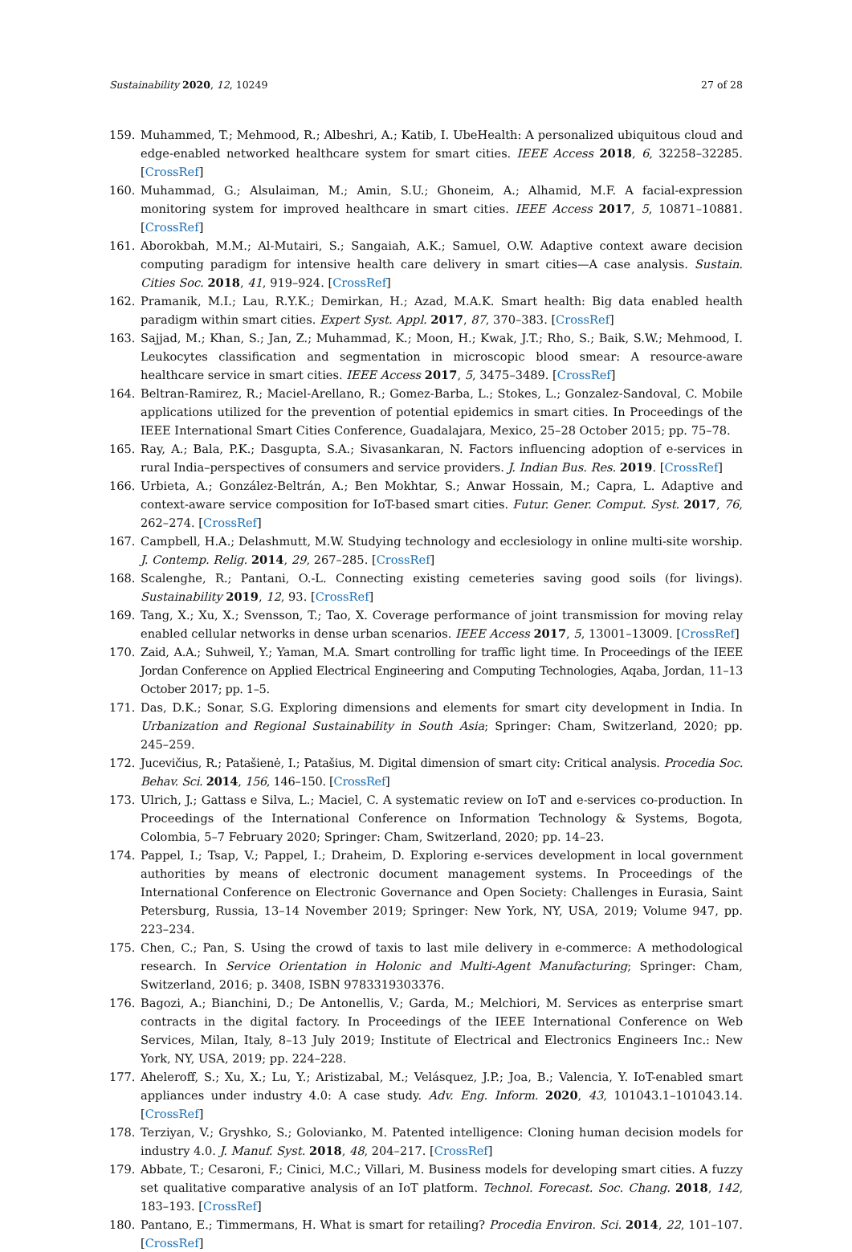Sustainability 2020, 12, 10249 27 of 28
159. Muhammed, T.; Mehmood, R.; Albeshri, A.; Katib, I. UbeHealth: A personalized ubiquitous cloud and edge-enabled networked healthcare system for smart cities. IEEE Access 2018, 6, 32258–32285. [CrossRef]
160. Muhammad, G.; Alsulaiman, M.; Amin, S.U.; Ghoneim, A.; Alhamid, M.F. A facial-expression monitoring system for improved healthcare in smart cities. IEEE Access 2017, 5, 10871–10881. [CrossRef]
161. Aborokbah, M.M.; Al-Mutairi, S.; Sangaiah, A.K.; Samuel, O.W. Adaptive context aware decision computing paradigm for intensive health care delivery in smart cities—A case analysis. Sustain. Cities Soc. 2018, 41, 919–924. [CrossRef]
162. Pramanik, M.I.; Lau, R.Y.K.; Demirkan, H.; Azad, M.A.K. Smart health: Big data enabled health paradigm within smart cities. Expert Syst. Appl. 2017, 87, 370–383. [CrossRef]
163. Sajjad, M.; Khan, S.; Jan, Z.; Muhammad, K.; Moon, H.; Kwak, J.T.; Rho, S.; Baik, S.W.; Mehmood, I. Leukocytes classification and segmentation in microscopic blood smear: A resource-aware healthcare service in smart cities. IEEE Access 2017, 5, 3475–3489. [CrossRef]
164. Beltran-Ramirez, R.; Maciel-Arellano, R.; Gomez-Barba, L.; Stokes, L.; Gonzalez-Sandoval, C. Mobile applications utilized for the prevention of potential epidemics in smart cities. In Proceedings of the IEEE International Smart Cities Conference, Guadalajara, Mexico, 25–28 October 2015; pp. 75–78.
165. Ray, A.; Bala, P.K.; Dasgupta, S.A.; Sivasankaran, N. Factors influencing adoption of e-services in rural India–perspectives of consumers and service providers. J. Indian Bus. Res. 2019. [CrossRef]
166. Urbieta, A.; González-Beltrán, A.; Ben Mokhtar, S.; Anwar Hossain, M.; Capra, L. Adaptive and context-aware service composition for IoT-based smart cities. Futur. Gener. Comput. Syst. 2017, 76, 262–274. [CrossRef]
167. Campbell, H.A.; Delashmutt, M.W. Studying technology and ecclesiology in online multi-site worship. J. Contemp. Relig. 2014, 29, 267–285. [CrossRef]
168. Scalenghe, R.; Pantani, O.-L. Connecting existing cemeteries saving good soils (for livings). Sustainability 2019, 12, 93. [CrossRef]
169. Tang, X.; Xu, X.; Svensson, T.; Tao, X. Coverage performance of joint transmission for moving relay enabled cellular networks in dense urban scenarios. IEEE Access 2017, 5, 13001–13009. [CrossRef]
170. Zaid, A.A.; Suhweil, Y.; Yaman, M.A. Smart controlling for traffic light time. In Proceedings of the IEEE Jordan Conference on Applied Electrical Engineering and Computing Technologies, Aqaba, Jordan, 11–13 October 2017; pp. 1–5.
171. Das, D.K.; Sonar, S.G. Exploring dimensions and elements for smart city development in India. In Urbanization and Regional Sustainability in South Asia; Springer: Cham, Switzerland, 2020; pp. 245–259.
172. Jucevičius, R.; Patašienė, I.; Patašius, M. Digital dimension of smart city: Critical analysis. Procedia Soc. Behav. Sci. 2014, 156, 146–150. [CrossRef]
173. Ulrich, J.; Gattass e Silva, L.; Maciel, C. A systematic review on IoT and e-services co-production. In Proceedings of the International Conference on Information Technology & Systems, Bogota, Colombia, 5–7 February 2020; Springer: Cham, Switzerland, 2020; pp. 14–23.
174. Pappel, I.; Tsap, V.; Pappel, I.; Draheim, D. Exploring e-services development in local government authorities by means of electronic document management systems. In Proceedings of the International Conference on Electronic Governance and Open Society: Challenges in Eurasia, Saint Petersburg, Russia, 13–14 November 2019; Springer: New York, NY, USA, 2019; Volume 947, pp. 223–234.
175. Chen, C.; Pan, S. Using the crowd of taxis to last mile delivery in e-commerce: A methodological research. In Service Orientation in Holonic and Multi-Agent Manufacturing; Springer: Cham, Switzerland, 2016; p. 3408, ISBN 9783319303376.
176. Bagozi, A.; Bianchini, D.; De Antonellis, V.; Garda, M.; Melchiori, M. Services as enterprise smart contracts in the digital factory. In Proceedings of the IEEE International Conference on Web Services, Milan, Italy, 8–13 July 2019; Institute of Electrical and Electronics Engineers Inc.: New York, NY, USA, 2019; pp. 224–228.
177. Aheleroff, S.; Xu, X.; Lu, Y.; Aristizabal, M.; Velásquez, J.P.; Joa, B.; Valencia, Y. IoT-enabled smart appliances under industry 4.0: A case study. Adv. Eng. Inform. 2020, 43, 101043.1–101043.14. [CrossRef]
178. Terziyan, V.; Gryshko, S.; Golovianko, M. Patented intelligence: Cloning human decision models for industry 4.0. J. Manuf. Syst. 2018, 48, 204–217. [CrossRef]
179. Abbate, T.; Cesaroni, F.; Cinici, M.C.; Villari, M. Business models for developing smart cities. A fuzzy set qualitative comparative analysis of an IoT platform. Technol. Forecast. Soc. Chang. 2018, 142, 183–193. [CrossRef]
180. Pantano, E.; Timmermans, H. What is smart for retailing? Procedia Environ. Sci. 2014, 22, 101–107. [CrossRef]